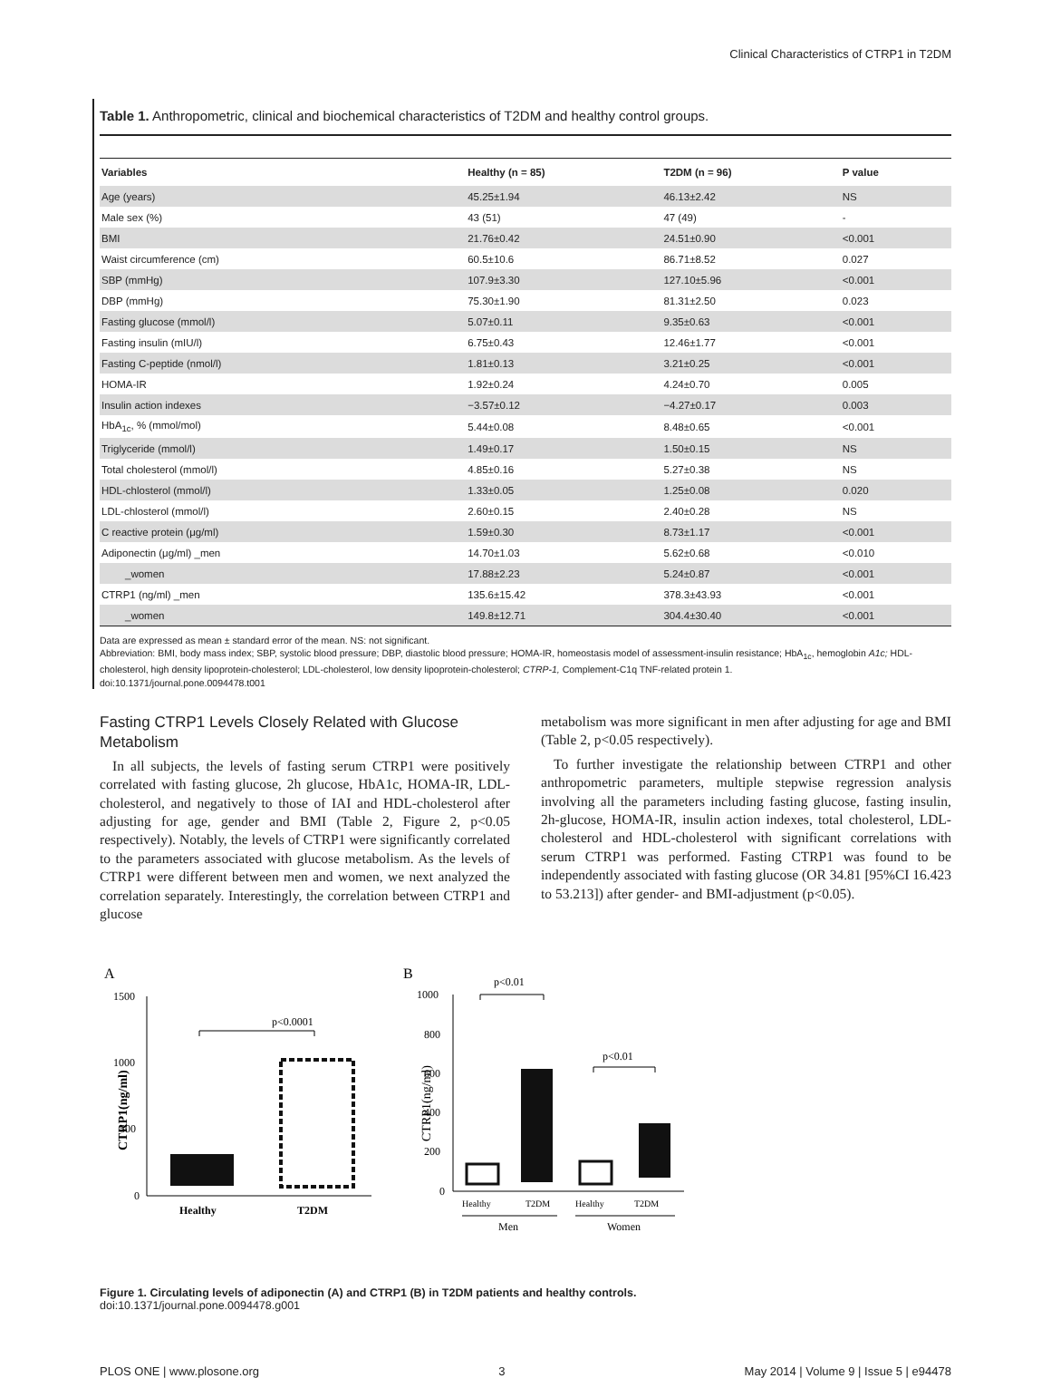Clinical Characteristics of CTRP1 in T2DM
Table 1. Anthropometric, clinical and biochemical characteristics of T2DM and healthy control groups.
| Variables | Healthy (n = 85) | T2DM (n = 96) | P value |
| --- | --- | --- | --- |
| Age (years) | 45.25±1.94 | 46.13±2.42 | NS |
| Male sex (%) | 43 (51) | 47 (49) | - |
| BMI | 21.76±0.42 | 24.51±0.90 | <0.001 |
| Waist circumference (cm) | 60.5±10.6 | 86.71±8.52 | 0.027 |
| SBP (mmHg) | 107.9±3.30 | 127.10±5.96 | <0.001 |
| DBP (mmHg) | 75.30±1.90 | 81.31±2.50 | 0.023 |
| Fasting glucose (mmol/l) | 5.07±0.11 | 9.35±0.63 | <0.001 |
| Fasting insulin (mIU/l) | 6.75±0.43 | 12.46±1.77 | <0.001 |
| Fasting C-peptide (nmol/l) | 1.81±0.13 | 3.21±0.25 | <0.001 |
| HOMA-IR | 1.92±0.24 | 4.24±0.70 | 0.005 |
| Insulin action indexes | −3.57±0.12 | −4.27±0.17 | 0.003 |
| HbA<sub>1c</sub>, % (mmol/mol) | 5.44±0.08 | 8.48±0.65 | <0.001 |
| Triglyceride (mmol/l) | 1.49±0.17 | 1.50±0.15 | NS |
| Total cholesterol (mmol/l) | 4.85±0.16 | 5.27±0.38 | NS |
| HDL-chlosterol (mmol/l) | 1.33±0.05 | 1.25±0.08 | 0.020 |
| LDL-chlosterol (mmol/l) | 2.60±0.15 | 2.40±0.28 | NS |
| C reactive protein (μg/ml) | 1.59±0.30 | 8.73±1.17 | <0.001 |
| Adiponectin (μg/ml) _men | 14.70±1.03 | 5.62±0.68 | <0.010 |
| _women | 17.88±2.23 | 5.24±0.87 | <0.001 |
| CTRP1 (ng/ml) _men | 135.6±15.42 | 378.3±43.93 | <0.001 |
| _women | 149.8±12.71 | 304.4±30.40 | <0.001 |
Data are expressed as mean ± standard error of the mean. NS: not significant.
Abbreviation: BMI, body mass index; SBP, systolic blood pressure; DBP, diastolic blood pressure; HOMA-IR, homeostasis model of assessment-insulin resistance; HbA<sub>1c</sub>, hemoglobin A1c; HDL-cholesterol, high density lipoprotein-cholesterol; LDL-cholesterol, low density lipoprotein-cholesterol; CTRP-1, Complement-C1q TNF-related protein 1.
doi:10.1371/journal.pone.0094478.t001
Fasting CTRP1 Levels Closely Related with Glucose Metabolism
In all subjects, the levels of fasting serum CTRP1 were positively correlated with fasting glucose, 2h glucose, HbA1c, HOMA-IR, LDL-cholesterol, and negatively to those of IAI and HDL-cholesterol after adjusting for age, gender and BMI (Table 2, Figure 2, p<0.05 respectively). Notably, the levels of CTRP1 were significantly correlated to the parameters associated with glucose metabolism. As the levels of CTRP1 were different between men and women, we next analyzed the correlation separately. Interestingly, the correlation between CTRP1 and glucose
metabolism was more significant in men after adjusting for age and BMI (Table 2, p<0.05 respectively).
To further investigate the relationship between CTRP1 and other anthropometric parameters, multiple stepwise regression analysis involving all the parameters including fasting glucose, fasting insulin, 2h-glucose, HOMA-IR, insulin action indexes, total cholesterol, LDL-cholesterol and HDL-cholesterol with significant correlations with serum CTRP1 was performed. Fasting CTRP1 was found to be independently associated with fasting glucose (OR 34.81 [95%CI 16.423 to 53.213]) after gender- and BMI-adjustment (p<0.05).
A
1500
1000
500
0
CTRP1(ng/ml)
p<0.0001
Healthy
T2DM
B
1000
800
600
400
200
0
CTRP1(ng/ml)
p<0.01
p<0.01
Healthy
T2DM
Healthy
T2DM
Men
Women
Figure 1. Circulating levels of adiponectin (A) and CTRP1 (B) in T2DM patients and healthy controls.
doi:10.1371/journal.pone.0094478.g001
PLOS ONE | www.plosone.org 3 May 2014 | Volume 9 | Issue 5 | e94478